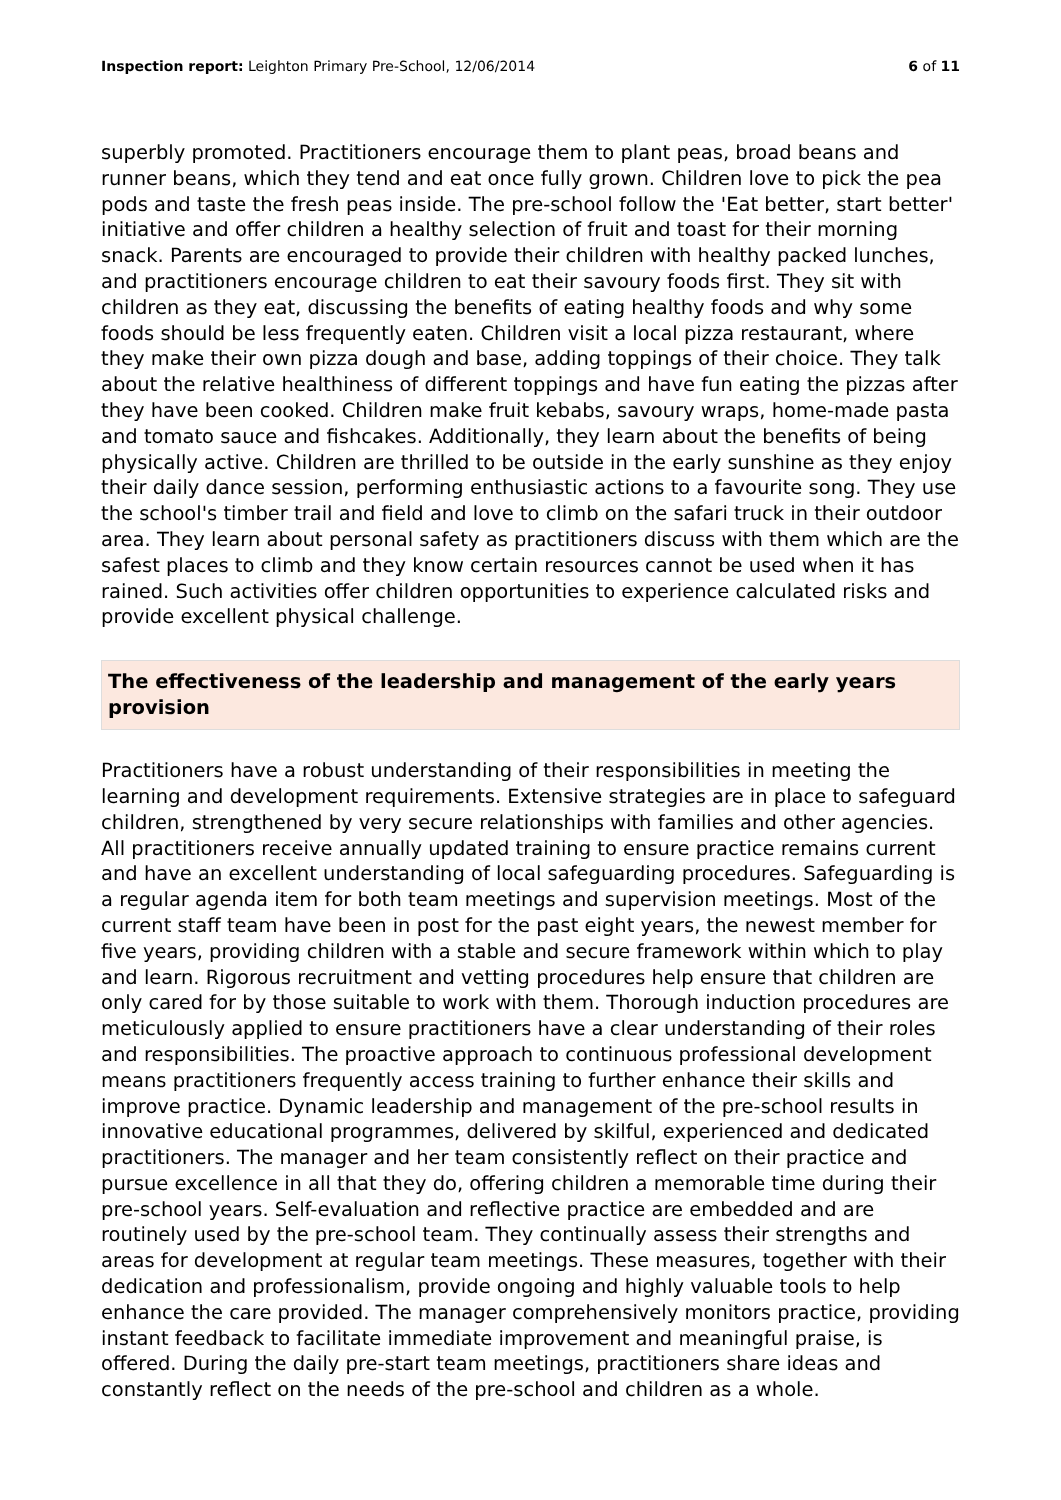Inspection report: Leighton Primary Pre-School, 12/06/2014 6 of 11
superbly promoted. Practitioners encourage them to plant peas, broad beans and runner beans, which they tend and eat once fully grown. Children love to pick the pea pods and taste the fresh peas inside. The pre-school follow the 'Eat better, start better' initiative and offer children a healthy selection of fruit and toast for their morning snack. Parents are encouraged to provide their children with healthy packed lunches, and practitioners encourage children to eat their savoury foods first. They sit with children as they eat, discussing the benefits of eating healthy foods and why some foods should be less frequently eaten. Children visit a local pizza restaurant, where they make their own pizza dough and base, adding toppings of their choice. They talk about the relative healthiness of different toppings and have fun eating the pizzas after they have been cooked. Children make fruit kebabs, savoury wraps, home-made pasta and tomato sauce and fishcakes. Additionally, they learn about the benefits of being physically active. Children are thrilled to be outside in the early sunshine as they enjoy their daily dance session, performing enthusiastic actions to a favourite song. They use the school's timber trail and field and love to climb on the safari truck in their outdoor area. They learn about personal safety as practitioners discuss with them which are the safest places to climb and they know certain resources cannot be used when it has rained. Such activities offer children opportunities to experience calculated risks and provide excellent physical challenge.
The effectiveness of the leadership and management of the early years provision
Practitioners have a robust understanding of their responsibilities in meeting the learning and development requirements. Extensive strategies are in place to safeguard children, strengthened by very secure relationships with families and other agencies. All practitioners receive annually updated training to ensure practice remains current and have an excellent understanding of local safeguarding procedures. Safeguarding is a regular agenda item for both team meetings and supervision meetings. Most of the current staff team have been in post for the past eight years, the newest member for five years, providing children with a stable and secure framework within which to play and learn. Rigorous recruitment and vetting procedures help ensure that children are only cared for by those suitable to work with them. Thorough induction procedures are meticulously applied to ensure practitioners have a clear understanding of their roles and responsibilities. The proactive approach to continuous professional development means practitioners frequently access training to further enhance their skills and improve practice. Dynamic leadership and management of the pre-school results in innovative educational programmes, delivered by skilful, experienced and dedicated practitioners. The manager and her team consistently reflect on their practice and pursue excellence in all that they do, offering children a memorable time during their pre-school years. Self-evaluation and reflective practice are embedded and are routinely used by the pre-school team. They continually assess their strengths and areas for development at regular team meetings. These measures, together with their dedication and professionalism, provide ongoing and highly valuable tools to help enhance the care provided. The manager comprehensively monitors practice, providing instant feedback to facilitate immediate improvement and meaningful praise, is offered. During the daily pre-start team meetings, practitioners share ideas and constantly reflect on the needs of the pre-school and children as a whole.